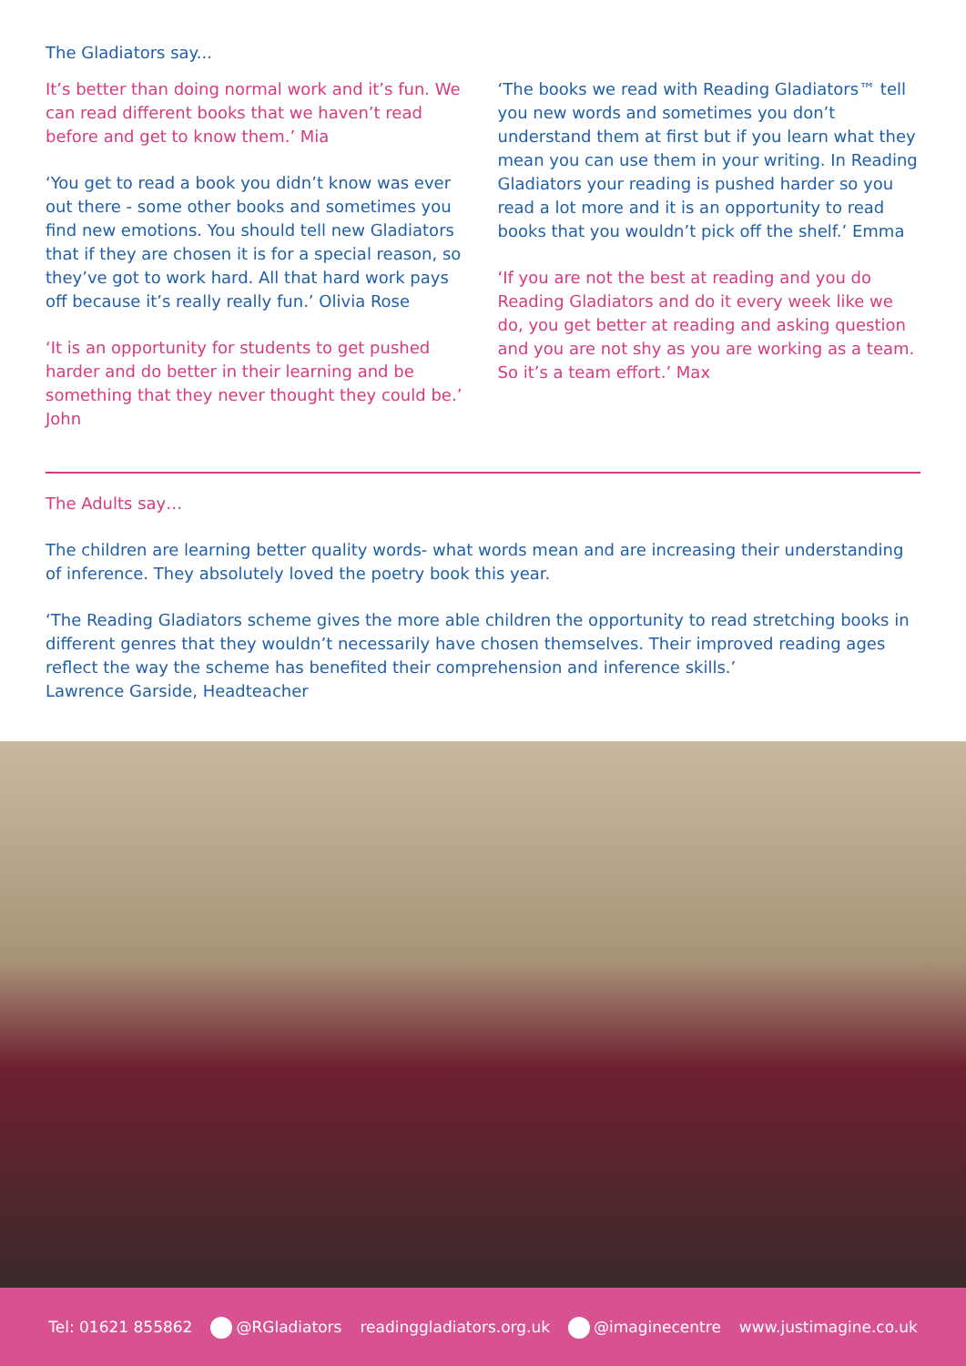The Gladiators say...
It’s better than doing normal work and it’s fun. We can read different books that we haven’t read before and get to know them.’ Mia
‘You get to read a book you didn’t know was ever out there - some other books and sometimes you find new emotions. You should tell new Gladiators that if they are chosen it is for a special reason, so they’ve got to work hard. All that hard work pays off because it’s really really fun.’ Olivia Rose
‘It is an opportunity for students to get pushed harder and do better in their learning and be something that they never thought they could be.’ John
‘The books we read with Reading Gladiators™ tell you new words and sometimes you don’t understand them at first but if you learn what they mean you can use them in your writing. In Reading Gladiators your reading is pushed harder so you read a lot more and it is an opportunity to read books that you wouldn’t pick off the shelf.’ Emma
‘If you are not the best at reading and you do Reading Gladiators and do it every week like we do, you get better at reading and asking question and you are not shy as you are working as a team. So it’s a team effort.’ Max
The Adults say…
The children are learning better quality words- what words mean and are increasing their understanding of inference. They absolutely loved the poetry book this year.
‘The Reading Gladiators scheme gives the more able children the opportunity to read stretching books in different genres that they wouldn’t necessarily have chosen themselves. Their improved reading ages reflect the way the scheme has benefited their comprehension and inference skills.’
Lawrence Garside, Headteacher
Tel: 01621 855862 @RGladiators readinggladiators.org.uk @imaginecentre www.justimagine.co.uk